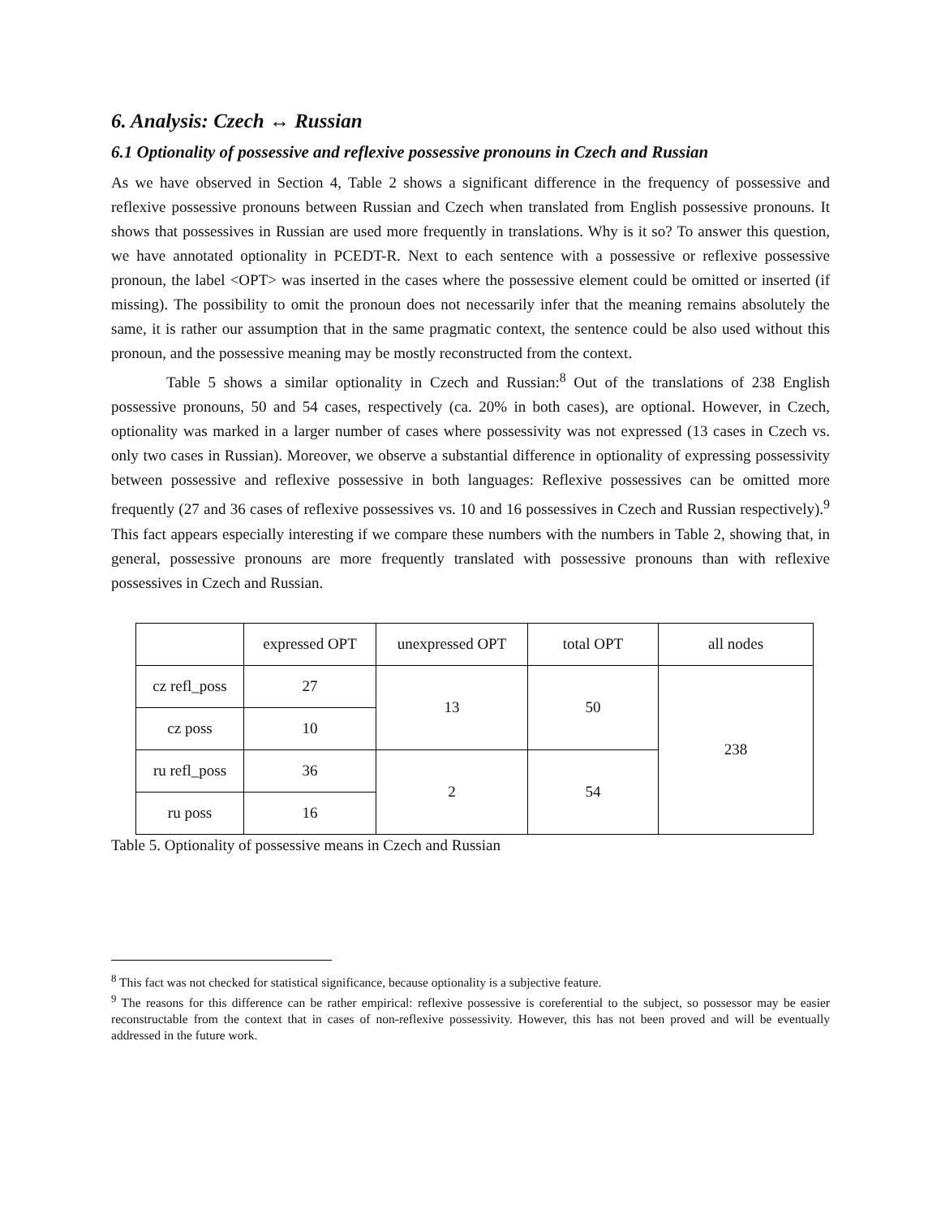6. Analysis: Czech ↔ Russian
6.1 Optionality of possessive and reflexive possessive pronouns in Czech and Russian
As we have observed in Section 4, Table 2 shows a significant difference in the frequency of possessive and reflexive possessive pronouns between Russian and Czech when translated from English possessive pronouns. It shows that possessives in Russian are used more frequently in translations. Why is it so? To answer this question, we have annotated optionality in PCEDT-R. Next to each sentence with a possessive or reflexive possessive pronoun, the label <OPT> was inserted in the cases where the possessive element could be omitted or inserted (if missing). The possibility to omit the pronoun does not necessarily infer that the meaning remains absolutely the same, it is rather our assumption that in the same pragmatic context, the sentence could be also used without this pronoun, and the possessive meaning may be mostly reconstructed from the context.
Table 5 shows a similar optionality in Czech and Russian:<sup>8</sup> Out of the translations of 238 English possessive pronouns, 50 and 54 cases, respectively (ca. 20% in both cases), are optional. However, in Czech, optionality was marked in a larger number of cases where possessivity was not expressed (13 cases in Czech vs. only two cases in Russian). Moreover, we observe a substantial difference in optionality of expressing possessivity between possessive and reflexive possessive in both languages: Reflexive possessives can be omitted more frequently (27 and 36 cases of reflexive possessives vs. 10 and 16 possessives in Czech and Russian respectively).<sup>9</sup> This fact appears especially interesting if we compare these numbers with the numbers in Table 2, showing that, in general, possessive pronouns are more frequently translated with possessive pronouns than with reflexive possessives in Czech and Russian.
| | expressed OPT | unexpressed OPT | total OPT | all nodes |
| cz refl_poss | 27 | 13 | 50 | 238 |
| cz poss | 10 | | | |
| ru refl_poss | 36 | 2 | 54 | |
| ru poss | 16 | | | |
Table 5. Optionality of possessive means in Czech and Russian
<sup>8</sup> This fact was not checked for statistical significance, because optionality is a subjective feature.
<sup>9</sup> The reasons for this difference can be rather empirical: reflexive possessive is coreferential to the subject, so possessor may be easier reconstructable from the context that in cases of non-reflexive possessivity. However, this has not been proved and will be eventually addressed in the future work.